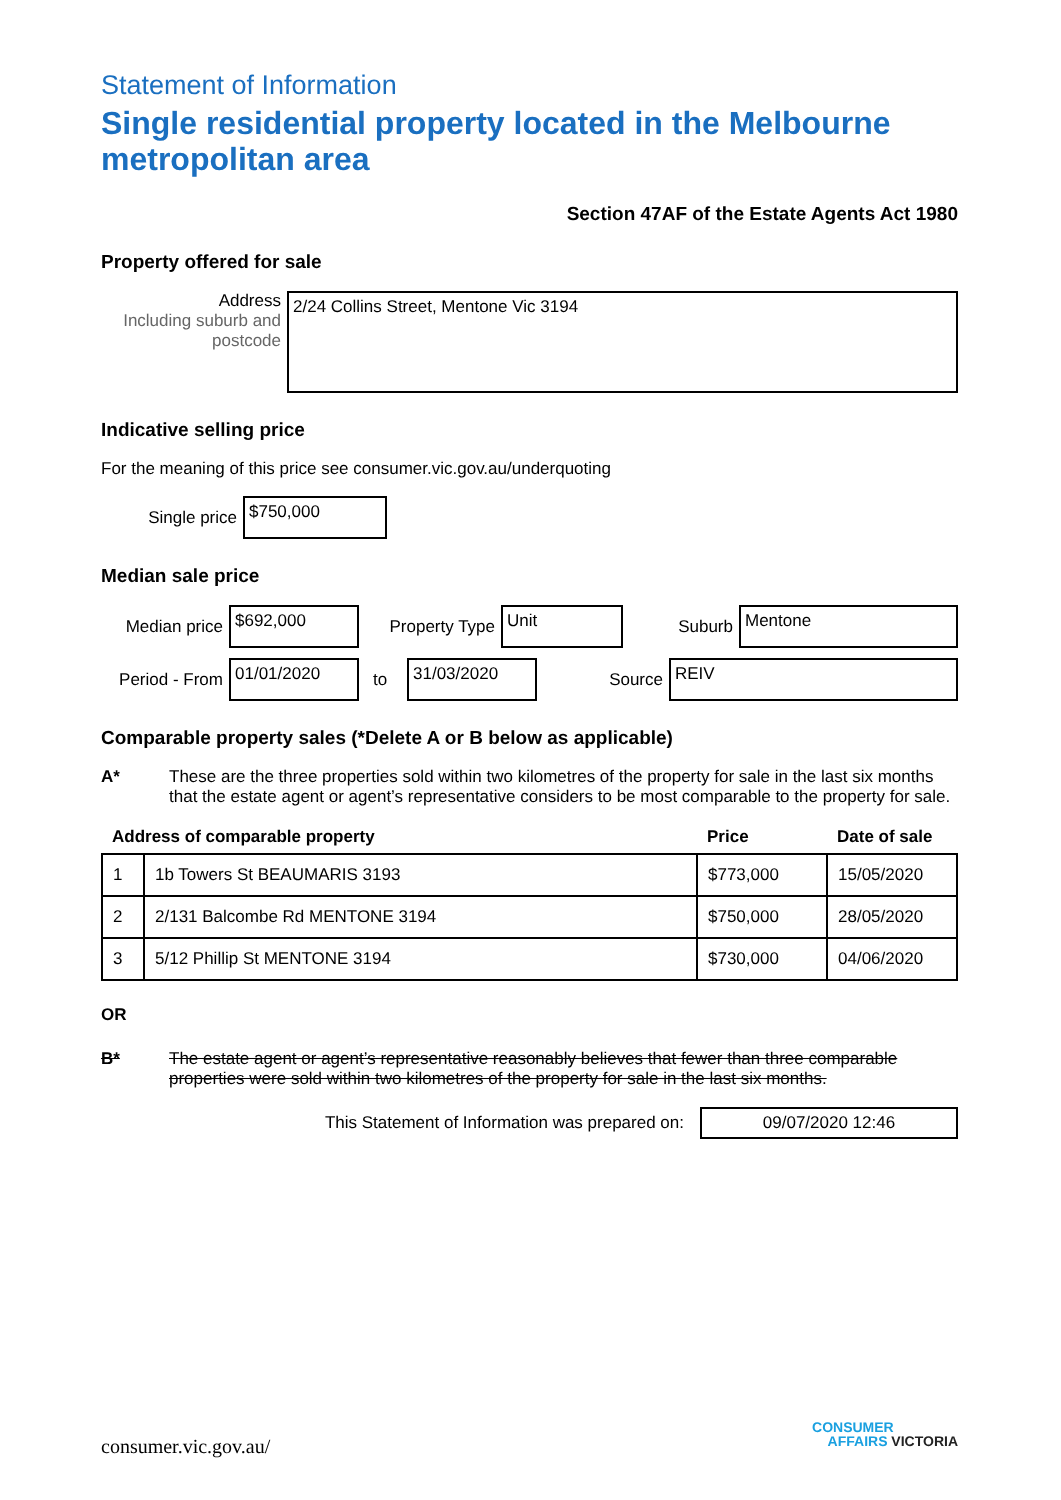Statement of Information
Single residential property located in the Melbourne metropolitan area
Section 47AF of the Estate Agents Act 1980
Property offered for sale
Address
Including suburb and postcode
2/24 Collins Street, Mentone Vic 3194
Indicative selling price
For the meaning of this price see consumer.vic.gov.au/underquoting
Single price
$750,000
Median sale price
Median price
$692,000
Property Type
Unit
Suburb
Mentone
Period - From
01/01/2020
to
31/03/2020
Source
REIV
Comparable property sales (*Delete A or B below as applicable)
A* These are the three properties sold within two kilometres of the property for sale in the last six months that the estate agent or agent’s representative considers to be most comparable to the property for sale.
| Address of comparable property | | Price | Date of sale |
| --- | --- | --- | --- |
| 1 | 1b Towers St BEAUMARIS 3193 | $773,000 | 15/05/2020 |
| 2 | 2/131 Balcombe Rd MENTONE 3194 | $750,000 | 28/05/2020 |
| 3 | 5/12 Phillip St MENTONE 3194 | $730,000 | 04/06/2020 |
OR
B* The estate agent or agent’s representative reasonably believes that fewer than three comparable properties were sold within two kilometres of the property for sale in the last six months.
This Statement of Information was prepared on:
09/07/2020 12:46
consumer.vic.gov.au/
CONSUMER
AFFAIRS VICTORIA